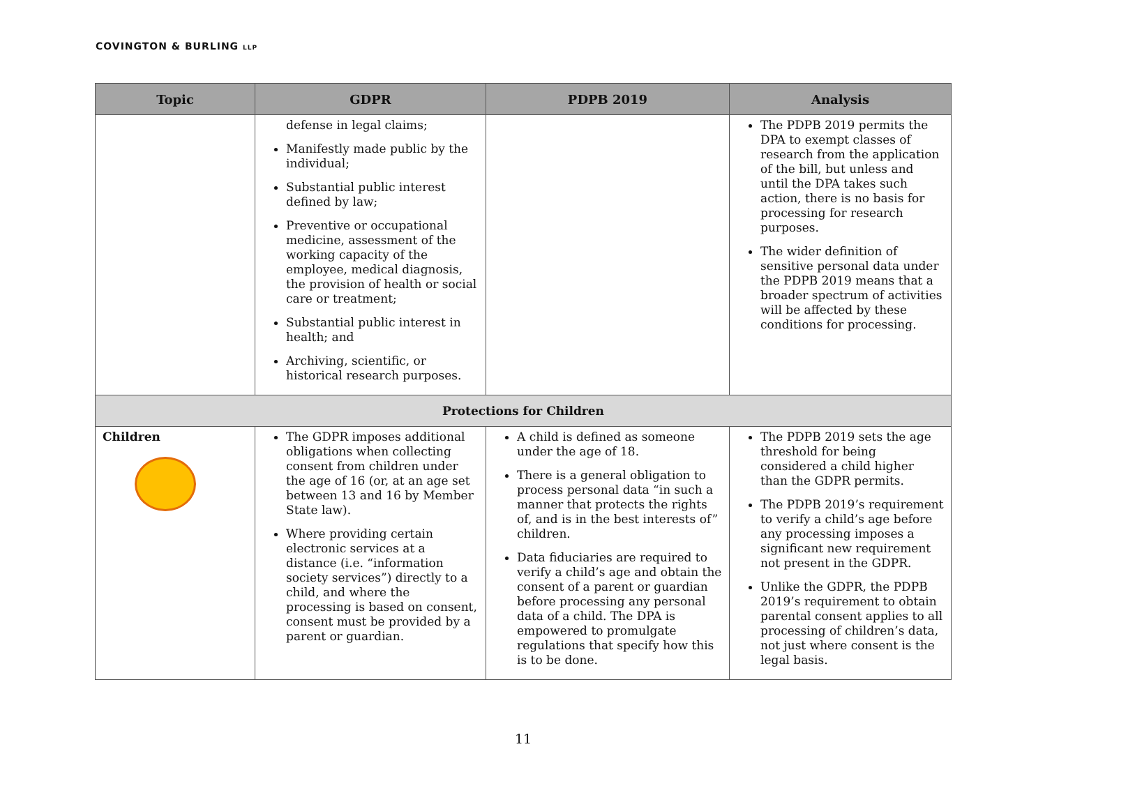COVINGTON & BURLING LLP
| Topic | GDPR | PDPB 2019 | Analysis |
| --- | --- | --- | --- |
| | defense in legal claims; Manifestly made public by the individual; Substantial public interest defined by law; Preventive or occupational medicine, assessment of the working capacity of the employee, medical diagnosis, the provision of health or social care or treatment; Substantial public interest in health; and Archiving, scientific, or historical research purposes. | | The PDPB 2019 permits the DPA to exempt classes of research from the application of the bill, but unless and until the DPA takes such action, there is no basis for processing for research purposes. The wider definition of sensitive personal data under the PDPB 2019 means that a broader spectrum of activities will be affected by these conditions for processing. |
| Protections for Children | | | |
| Children | The GDPR imposes additional obligations when collecting consent from children under the age of 16 (or, at an age set between 13 and 16 by Member State law). Where providing certain electronic services at a distance (i.e. “information society services”) directly to a child, and where the processing is based on consent, consent must be provided by a parent or guardian. | A child is defined as someone under the age of 18. There is a general obligation to process personal data “in such a manner that protects the rights of, and is in the best interests of” children. Data fiduciaries are required to verify a child’s age and obtain the consent of a parent or guardian before processing any personal data of a child. The DPA is empowered to promulgate regulations that specify how this is to be done. | The PDPB 2019 sets the age threshold for being considered a child higher than the GDPR permits. The PDPB 2019’s requirement to verify a child’s age before any processing imposes a significant new requirement not present in the GDPR. Unlike the GDPR, the PDPB 2019’s requirement to obtain parental consent applies to all processing of children’s data, not just where consent is the legal basis. |
11